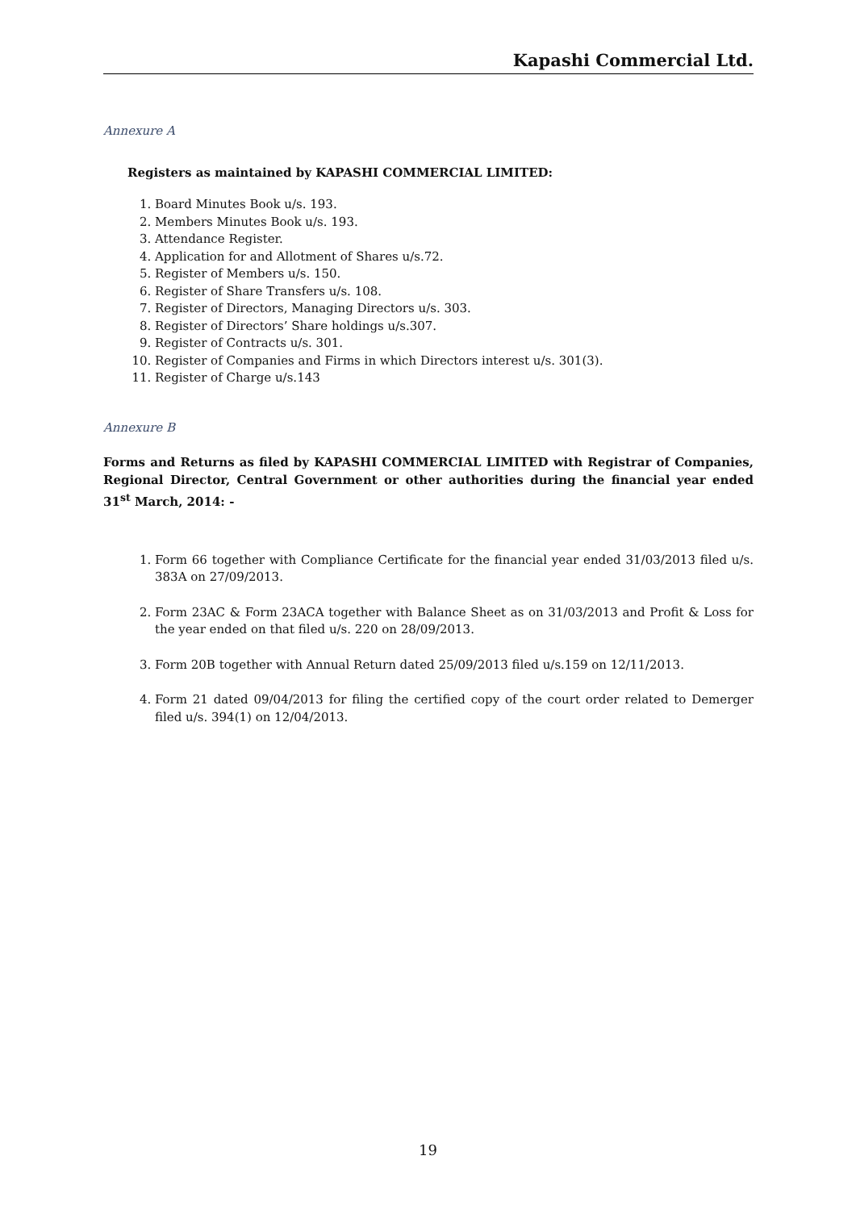Kapashi Commercial Ltd.
Annexure A
Registers as maintained by KAPASHI COMMERCIAL LIMITED:
1. Board Minutes Book u/s. 193.
2. Members Minutes Book u/s. 193.
3. Attendance Register.
4. Application for and Allotment of Shares u/s.72.
5. Register of Members u/s. 150.
6. Register of Share Transfers u/s. 108.
7. Register of Directors, Managing Directors u/s. 303.
8. Register of Directors’ Share holdings u/s.307.
9. Register of Contracts u/s. 301.
10. Register of Companies and Firms in which Directors interest u/s. 301(3).
11. Register of Charge u/s.143
Annexure B
Forms and Returns as filed by KAPASHI COMMERCIAL LIMITED with Registrar of Companies, Regional Director, Central Government or other authorities during the financial year ended 31<sup>st</sup> March, 2014: -
1. Form 66 together with Compliance Certificate for the financial year ended 31/03/2013 filed u/s. 383A on 27/09/2013.
2. Form 23AC & Form 23ACA together with Balance Sheet as on 31/03/2013 and Profit & Loss for the year ended on that filed u/s. 220 on 28/09/2013.
3. Form 20B together with Annual Return dated 25/09/2013 filed u/s.159 on 12/11/2013.
4. Form 21 dated 09/04/2013 for filing the certified copy of the court order related to Demerger filed u/s. 394(1) on 12/04/2013.
19